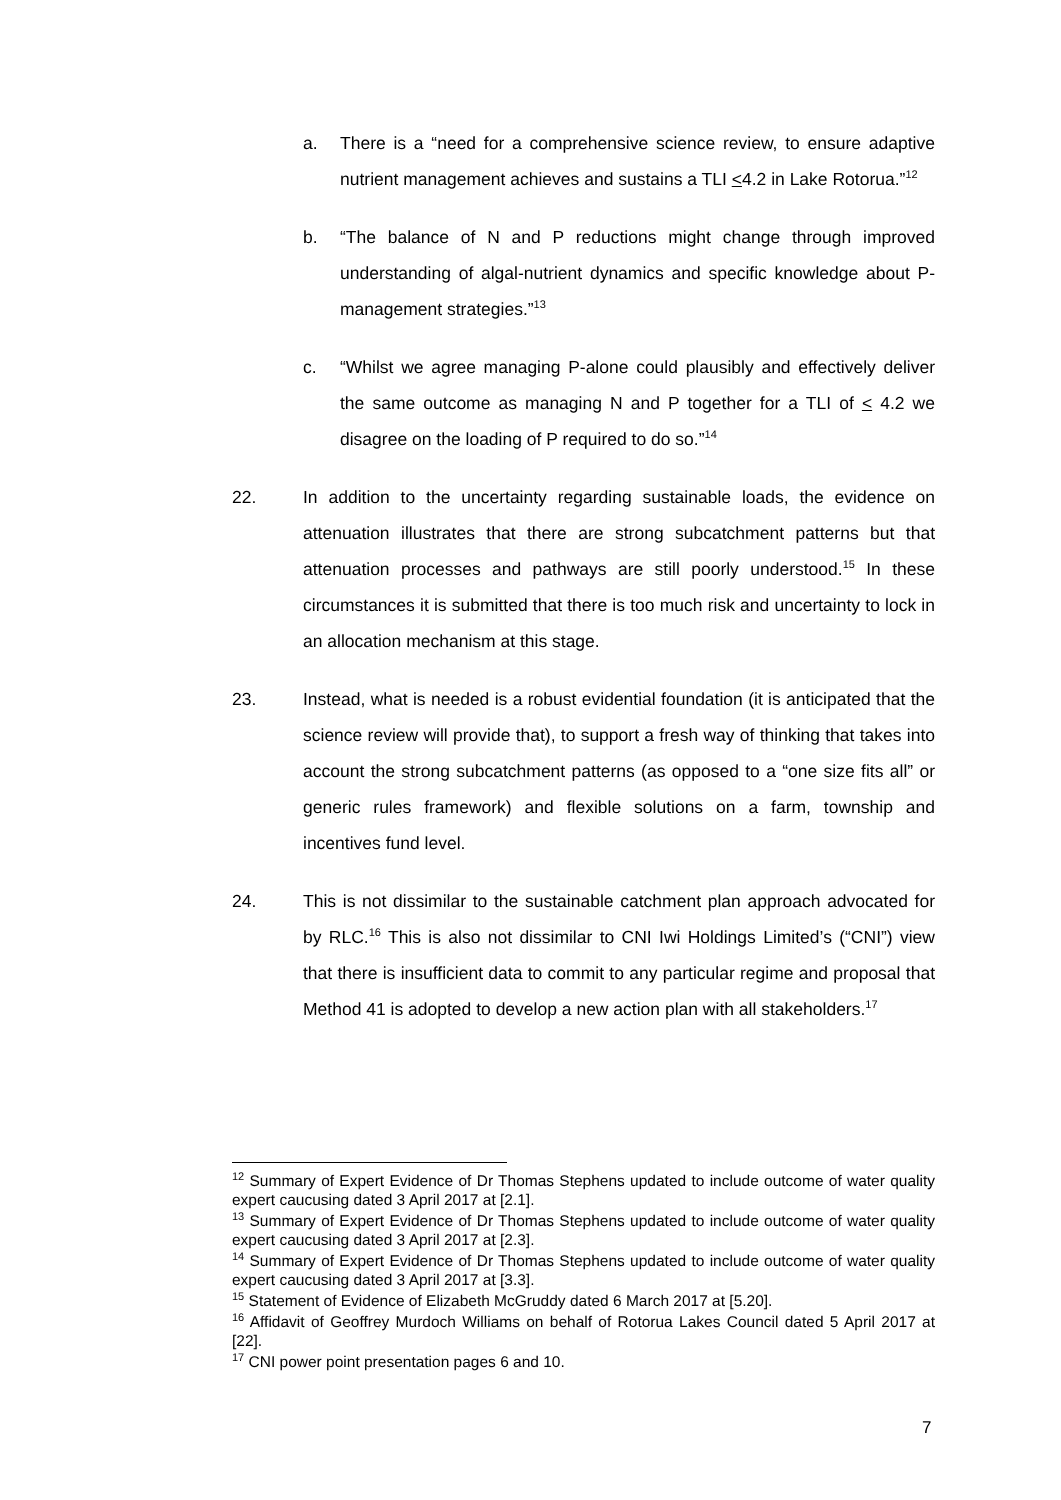a. There is a “need for a comprehensive science review, to ensure adaptive nutrient management achieves and sustains a TLI <4.2 in Lake Rotorua.”<sup>12</sup>
b. “The balance of N and P reductions might change through improved understanding of algal-nutrient dynamics and specific knowledge about P-management strategies.”<sup>13</sup>
c. “Whilst we agree managing P-alone could plausibly and effectively deliver the same outcome as managing N and P together for a TLI of < 4.2 we disagree on the loading of P required to do so.”<sup>14</sup>
22. In addition to the uncertainty regarding sustainable loads, the evidence on attenuation illustrates that there are strong subcatchment patterns but that attenuation processes and pathways are still poorly understood.<sup>15</sup> In these circumstances it is submitted that there is too much risk and uncertainty to lock in an allocation mechanism at this stage.
23. Instead, what is needed is a robust evidential foundation (it is anticipated that the science review will provide that), to support a fresh way of thinking that takes into account the strong subcatchment patterns (as opposed to a “one size fits all” or generic rules framework) and flexible solutions on a farm, township and incentives fund level.
24. This is not dissimilar to the sustainable catchment plan approach advocated for by RLC.<sup>16</sup> This is also not dissimilar to CNI Iwi Holdings Limited’s (“CNI”) view that there is insufficient data to commit to any particular regime and proposal that Method 41 is adopted to develop a new action plan with all stakeholders.<sup>17</sup>
<sup>12</sup> Summary of Expert Evidence of Dr Thomas Stephens updated to include outcome of water quality expert caucusing dated 3 April 2017 at [2.1].
<sup>13</sup> Summary of Expert Evidence of Dr Thomas Stephens updated to include outcome of water quality expert caucusing dated 3 April 2017 at [2.3].
<sup>14</sup> Summary of Expert Evidence of Dr Thomas Stephens updated to include outcome of water quality expert caucusing dated 3 April 2017 at [3.3].
<sup>15</sup> Statement of Evidence of Elizabeth McGruddy dated 6 March 2017 at [5.20].
<sup>16</sup> Affidavit of Geoffrey Murdoch Williams on behalf of Rotorua Lakes Council dated 5 April 2017 at [22].
<sup>17</sup> CNI power point presentation pages 6 and 10.
7